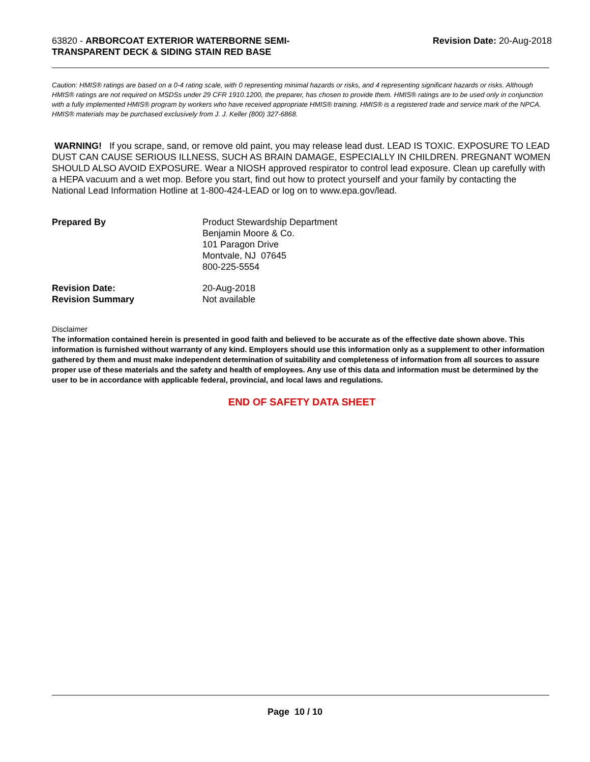63820 - ARBORCOAT EXTERIOR WATERBORNE SEMI-TRANSPARENT DECK & SIDING STAIN RED BASE
Revision Date: 20-Aug-2018
Caution: HMIS® ratings are based on a 0-4 rating scale, with 0 representing minimal hazards or risks, and 4 representing significant hazards or risks. Although HMIS® ratings are not required on MSDSs under 29 CFR 1910.1200, the preparer, has chosen to provide them. HMIS® ratings are to be used only in conjunction with a fully implemented HMIS® program by workers who have received appropriate HMIS® training. HMIS® is a registered trade and service mark of the NPCA. HMIS® materials may be purchased exclusively from J. J. Keller (800) 327-6868.
WARNING! If you scrape, sand, or remove old paint, you may release lead dust. LEAD IS TOXIC. EXPOSURE TO LEAD DUST CAN CAUSE SERIOUS ILLNESS, SUCH AS BRAIN DAMAGE, ESPECIALLY IN CHILDREN. PREGNANT WOMEN SHOULD ALSO AVOID EXPOSURE. Wear a NIOSH approved respirator to control lead exposure. Clean up carefully with a HEPA vacuum and a wet mop. Before you start, find out how to protect yourself and your family by contacting the National Lead Information Hotline at 1-800-424-LEAD or log on to www.epa.gov/lead.
Prepared By Product Stewardship Department
Benjamin Moore & Co.
101 Paragon Drive
Montvale, NJ 07645
800-225-5554
Revision Date: 20-Aug-2018
Revision Summary Not available
Disclaimer
The information contained herein is presented in good faith and believed to be accurate as of the effective date shown above. This information is furnished without warranty of any kind. Employers should use this information only as a supplement to other information gathered by them and must make independent determination of suitability and completeness of information from all sources to assure proper use of these materials and the safety and health of employees. Any use of this data and information must be determined by the user to be in accordance with applicable federal, provincial, and local laws and regulations.
END OF SAFETY DATA SHEET
Page 10 / 10